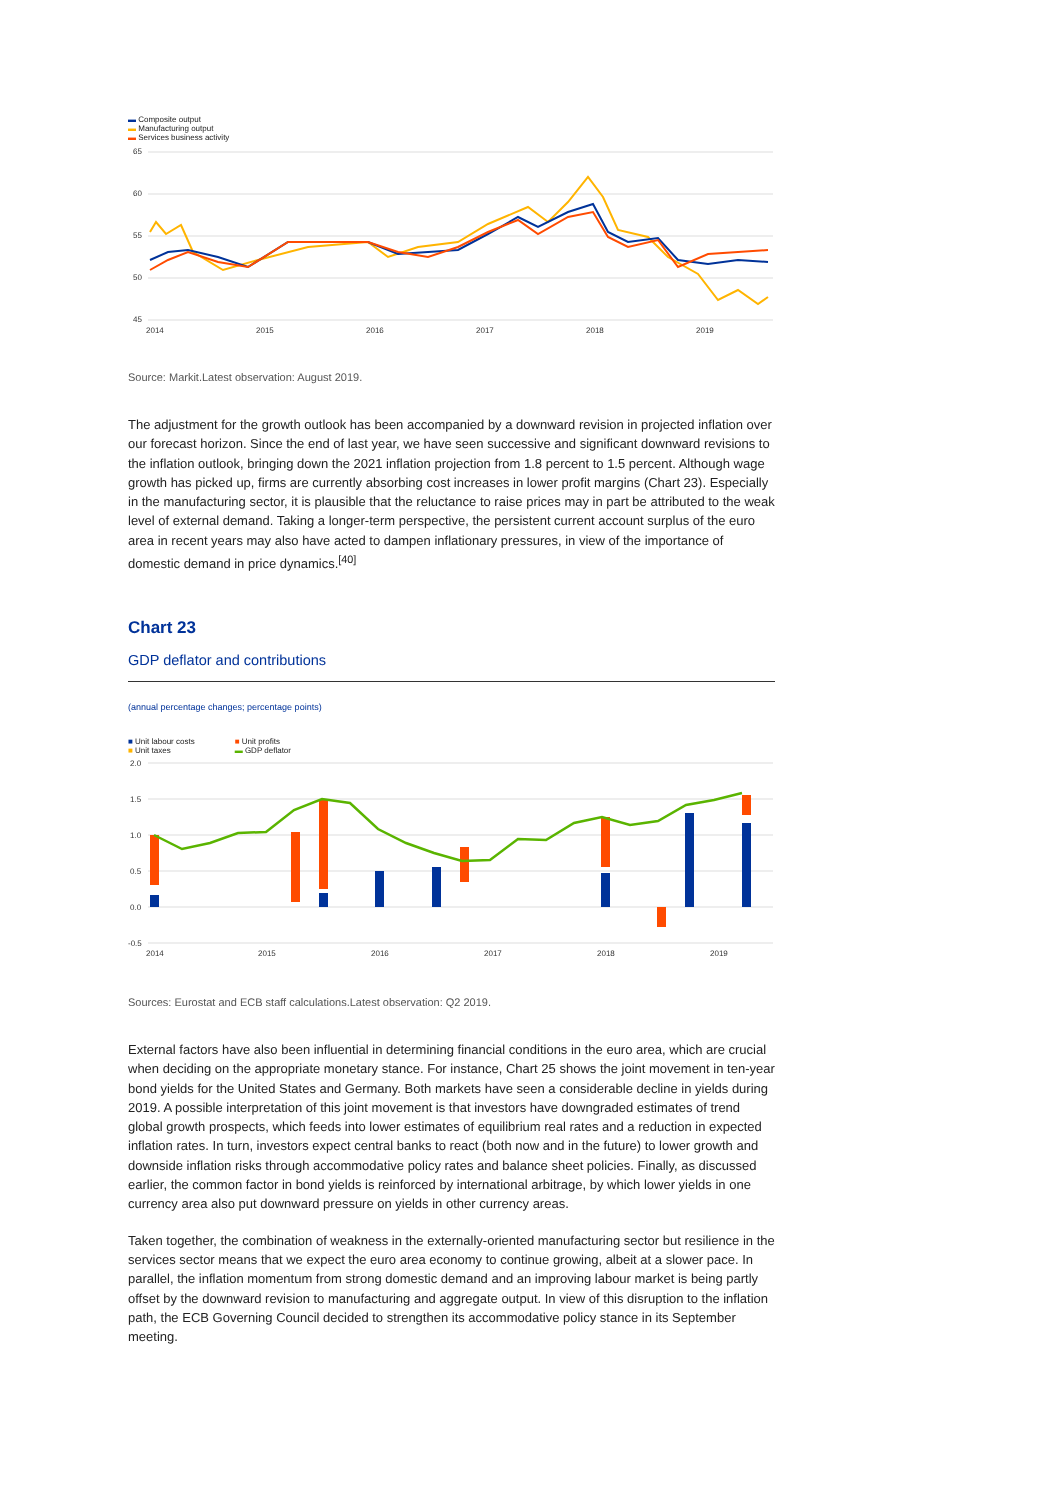▬ Composite output
▬ Manufacturing output
▬ Services business activity
65
60
55
50
45
2014
2015
2016
2017
2018
2019
Source: Markit.Latest observation: August 2019.
The adjustment for the growth outlook has been accompanied by a downward revision in projected inflation over our forecast horizon. Since the end of last year, we have seen successive and significant downward revisions to the inflation outlook, bringing down the 2021 inflation projection from 1.8 percent to 1.5 percent. Although wage growth has picked up, firms are currently absorbing cost increases in lower profit margins (Chart 23). Especially in the manufacturing sector, it is plausible that the reluctance to raise prices may in part be attributed to the weak level of external demand. Taking a longer-term perspective, the persistent current account surplus of the euro area in recent years may also have acted to dampen inflationary pressures, in view of the importance of domestic demand in price dynamics.<sup>[40]</sup>
Chart 23
GDP deflator and contributions
(annual percentage changes; percentage points)
■ Unit labour costs
■ Unit taxes
■ Unit profits
▬ GDP deflator
2.0
1.5
1.0
0.5
0.0
-0.5
2014
2015
2016
2017
2018
2019
Sources: Eurostat and ECB staff calculations.Latest observation: Q2 2019.
External factors have also been influential in determining financial conditions in the euro area, which are crucial when deciding on the appropriate monetary stance. For instance, Chart 25 shows the joint movement in ten-year bond yields for the United States and Germany. Both markets have seen a considerable decline in yields during 2019. A possible interpretation of this joint movement is that investors have downgraded estimates of trend global growth prospects, which feeds into lower estimates of equilibrium real rates and a reduction in expected inflation rates. In turn, investors expect central banks to react (both now and in the future) to lower growth and downside inflation risks through accommodative policy rates and balance sheet policies. Finally, as discussed earlier, the common factor in bond yields is reinforced by international arbitrage, by which lower yields in one currency area also put downward pressure on yields in other currency areas.
Taken together, the combination of weakness in the externally-oriented manufacturing sector but resilience in the services sector means that we expect the euro area economy to continue growing, albeit at a slower pace. In parallel, the inflation momentum from strong domestic demand and an improving labour market is being partly offset by the downward revision to manufacturing and aggregate output. In view of this disruption to the inflation path, the ECB Governing Council decided to strengthen its accommodative policy stance in its September meeting.